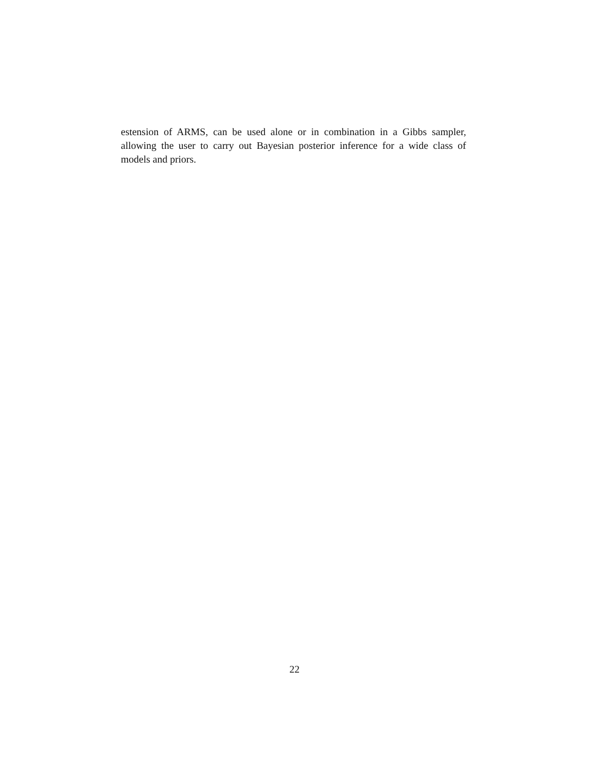estension of ARMS, can be used alone or in combination in a Gibbs sampler, allowing the user to carry out Bayesian posterior inference for a wide class of models and priors.
22